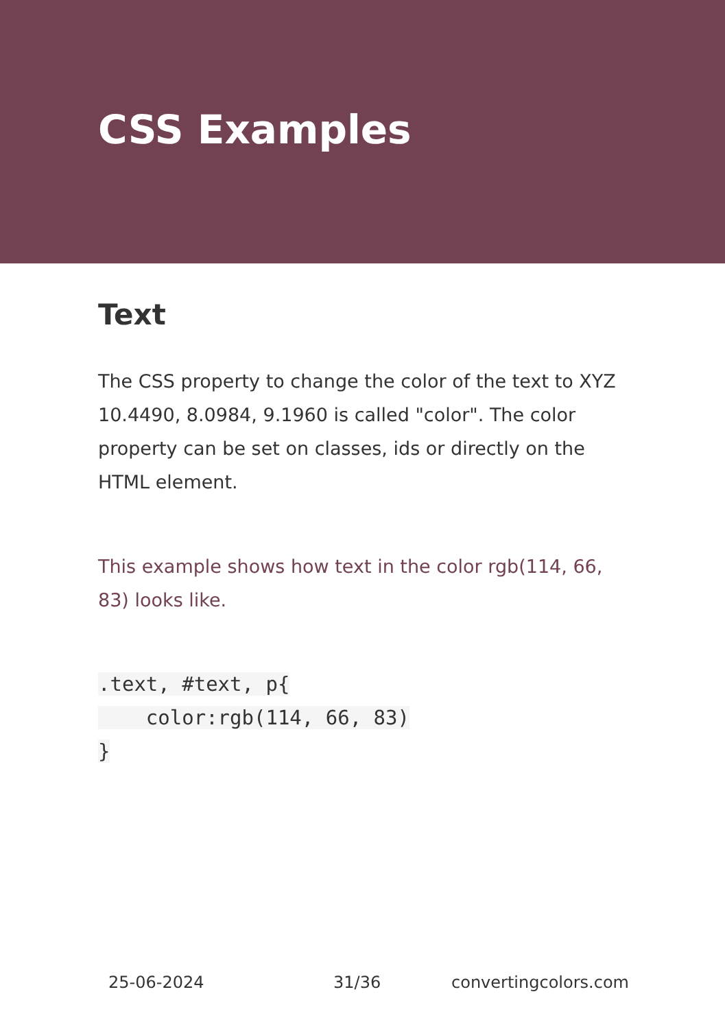CSS Examples
Text
The CSS property to change the color of the text to XYZ 10.4490, 8.0984, 9.1960 is called "color". The color property can be set on classes, ids or directly on the HTML element.
This example shows how text in the color rgb(114, 66, 83) looks like.
.text, #text, p{
    color:rgb(114, 66, 83)
}
25-06-2024 31/36 convertingcolors.com